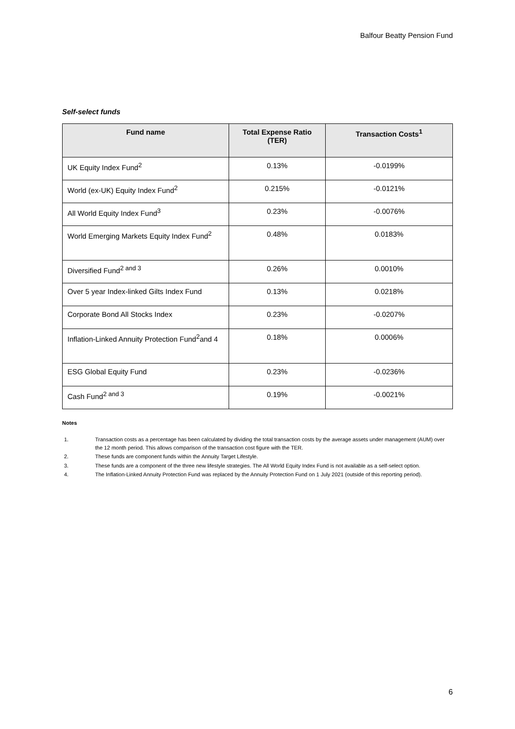Balfour Beatty Pension Fund
Self-select funds
| Fund name | Total Expense Ratio (TER) | Transaction Costs<sup>1</sup> |
| --- | --- | --- |
| UK Equity Index Fund<sup>2</sup> | 0.13% | -0.0199% |
| World (ex-UK) Equity Index Fund<sup>2</sup> | 0.215% | -0.0121% |
| All World Equity Index Fund<sup>3</sup> | 0.23% | -0.0076% |
| World Emerging Markets Equity Index Fund<sup>2</sup> | 0.48% | 0.0183% |
| Diversified Fund<sup>2 and 3</sup> | 0.26% | 0.0010% |
| Over 5 year Index-linked Gilts Index Fund | 0.13% | 0.0218% |
| Corporate Bond All Stocks Index | 0.23% | -0.0207% |
| Inflation-Linked Annuity Protection Fund<sup>2</sup>and 4 | 0.18% | 0.0006% |
| ESG Global Equity Fund | 0.23% | -0.0236% |
| Cash Fund<sup>2 and 3</sup> | 0.19% | -0.0021% |
Notes
1. Transaction costs as a percentage has been calculated by dividing the total transaction costs by the average assets under management (AUM) over the 12 month period. This allows comparison of the transaction cost figure with the TER.
2. These funds are component funds within the Annuity Target Lifestyle.
3. These funds are a component of the three new lifestyle strategies. The All World Equity Index Fund is not available as a self-select option.
4. The Inflation-Linked Annuity Protection Fund was replaced by the Annuity Protection Fund on 1 July 2021 (outside of this reporting period).
6